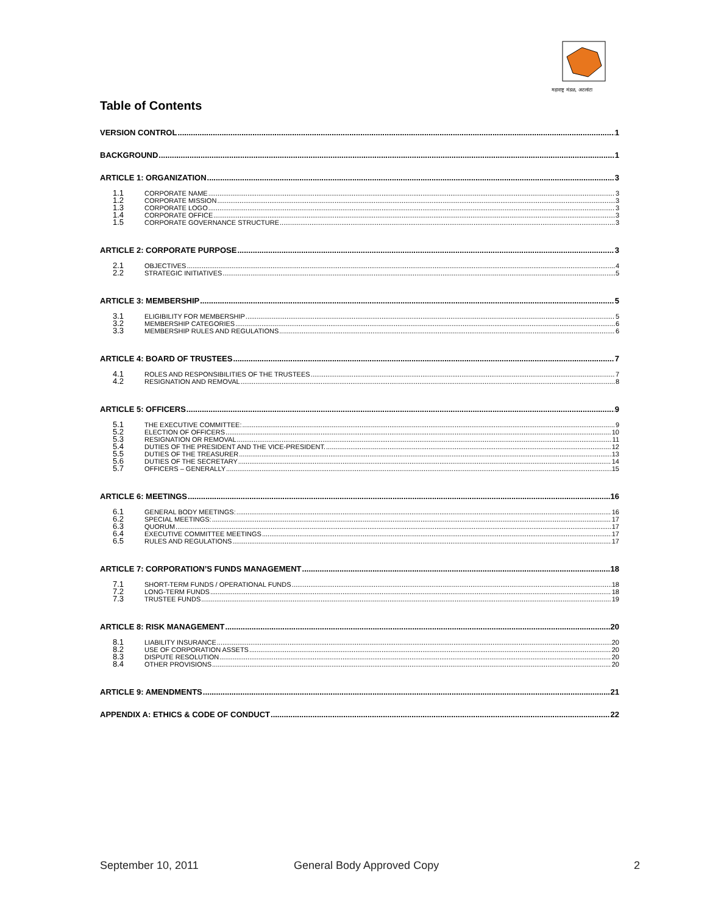महाराष्ट्र मंडळ, अटलांटा
Table of Contents
VERSION CONTROL 1
BACKGROUND 1
ARTICLE 1: ORGANIZATION 3
1.1 CORPORATE NAME 3
1.2 CORPORATE MISSION 3
1.3 CORPORATE LOGO 3
1.4 CORPORATE OFFICE 3
1.5 CORPORATE GOVERNANCE STRUCTURE 3
ARTICLE 2: CORPORATE PURPOSE 3
2.1 OBJECTIVES 4
2.2 STRATEGIC INITIATIVES 5
ARTICLE 3: MEMBERSHIP 5
3.1 ELIGIBILITY FOR MEMBERSHIP 5
3.2 MEMBERSHIP CATEGORIES 6
3.3 MEMBERSHIP RULES AND REGULATIONS 6
ARTICLE 4: BOARD OF TRUSTEES 7
4.1 ROLES AND RESPONSIBILITIES OF THE TRUSTEES 7
4.2 RESIGNATION AND REMOVAL 8
ARTICLE 5: OFFICERS 9
5.1 THE EXECUTIVE COMMITTEE: 9
5.2 ELECTION OF OFFICERS 10
5.3 RESIGNATION OR REMOVAL 11
5.4 DUTIES OF THE PRESIDENT AND THE VICE-PRESIDENT. 12
5.5 DUTIES OF THE TREASURER 13
5.6 DUTIES OF THE SECRETARY 14
5.7 OFFICERS – GENERALLY 15
ARTICLE 6: MEETINGS 16
6.1 GENERAL BODY MEETINGS: 16
6.2 SPECIAL MEETINGS: 17
6.3 QUORUM 17
6.4 EXECUTIVE COMMITTEE MEETINGS 17
6.5 RULES AND REGULATIONS 17
ARTICLE 7: CORPORATION’S FUNDS MANAGEMENT 18
7.1 SHORT-TERM FUNDS / OPERATIONAL FUNDS 18
7.2 LONG-TERM FUNDS 18
7.3 TRUSTEE FUNDS 19
ARTICLE 8: RISK MANAGEMENT 20
8.1 LIABILITY INSURANCE 20
8.2 USE OF CORPORATION ASSETS 20
8.3 DISPUTE RESOLUTION 20
8.4 OTHER PROVISIONS 20
ARTICLE 9: AMENDMENTS 21
APPENDIX A: ETHICS & CODE OF CONDUCT 22
September 10, 2011 General Body Approved Copy 2